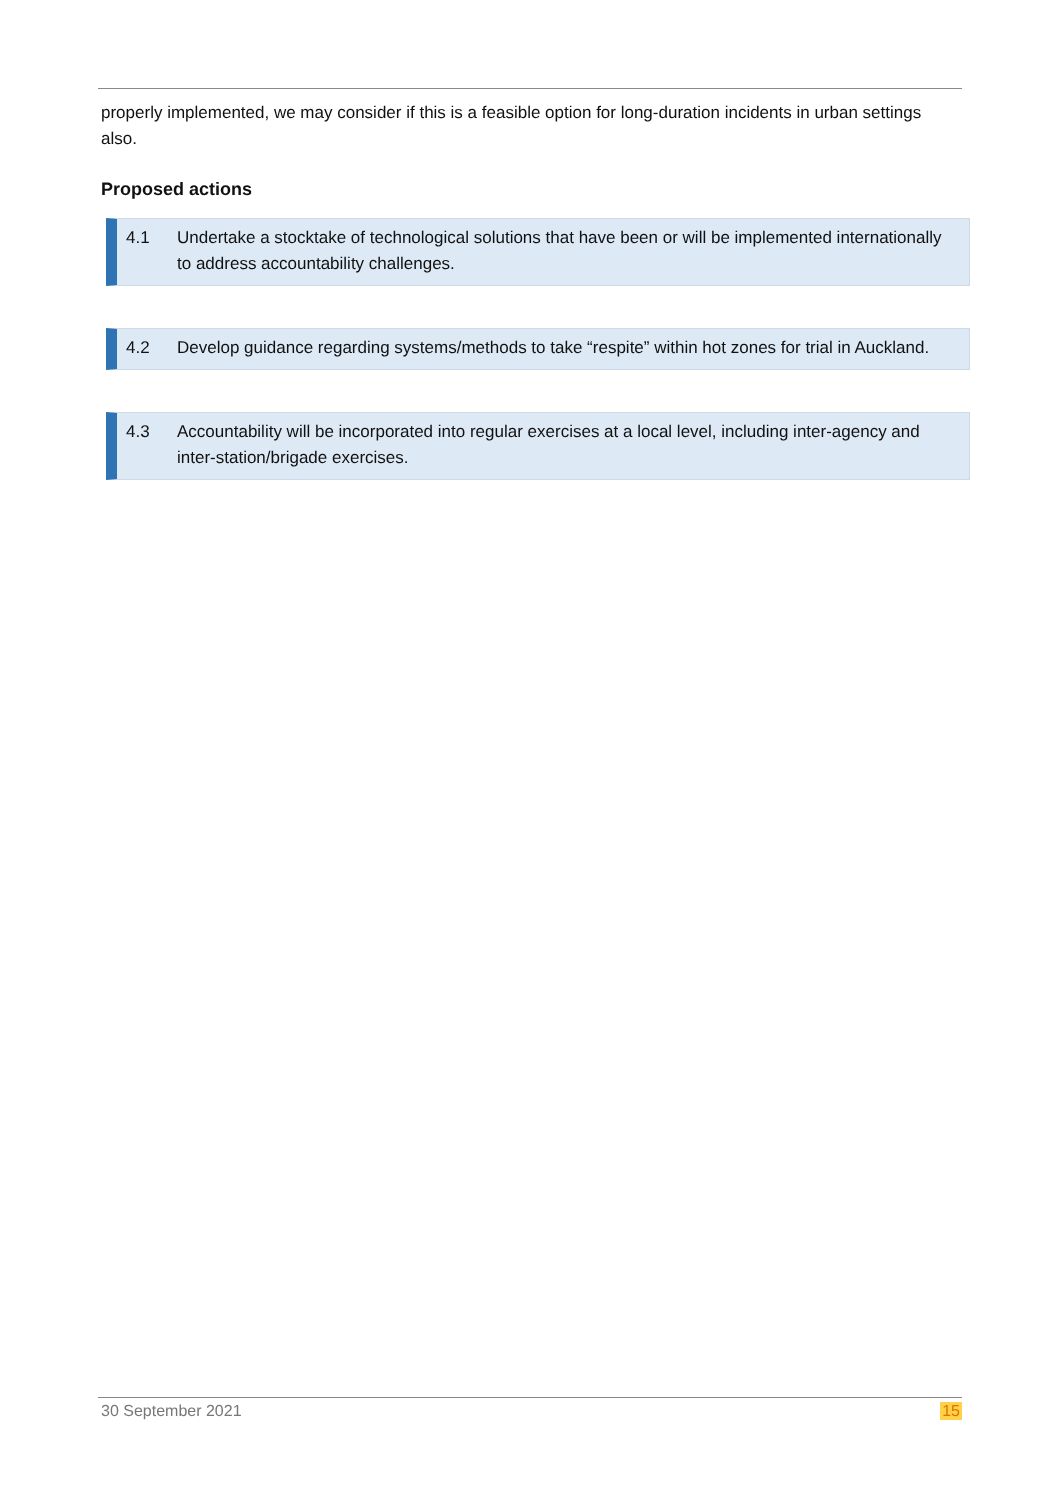properly implemented, we may consider if this is a feasible option for long-duration incidents in urban settings also.
Proposed actions
4.1 Undertake a stocktake of technological solutions that have been or will be implemented internationally to address accountability challenges.
4.2 Develop guidance regarding systems/methods to take “respite” within hot zones for trial in Auckland.
4.3 Accountability will be incorporated into regular exercises at a local level, including inter-agency and inter-station/brigade exercises.
30 September 2021 15